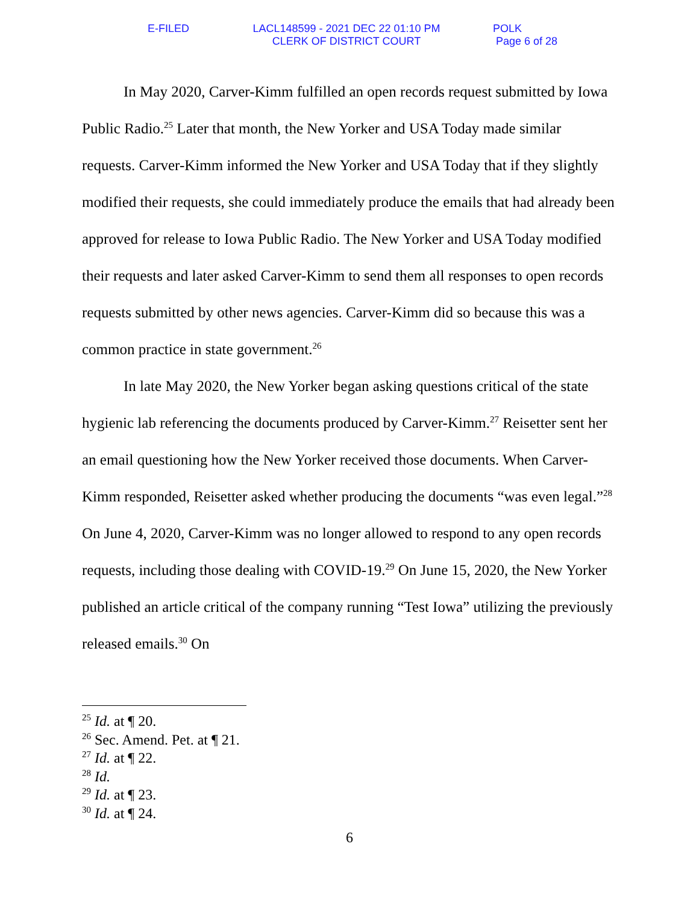E-FILED LACL148599 - 2021 DEC 22 01:10 PM
CLERK OF DISTRICT COURT
POLK
Page 6 of 28
In May 2020, Carver-Kimm fulfilled an open records request submitted by Iowa Public Radio.<sup>25</sup> Later that month, the New Yorker and USA Today made similar requests. Carver-Kimm informed the New Yorker and USA Today that if they slightly modified their requests, she could immediately produce the emails that had already been approved for release to Iowa Public Radio. The New Yorker and USA Today modified their requests and later asked Carver-Kimm to send them all responses to open records requests submitted by other news agencies. Carver-Kimm did so because this was a common practice in state government.<sup>26</sup>
In late May 2020, the New Yorker began asking questions critical of the state hygienic lab referencing the documents produced by Carver-Kimm.<sup>27</sup> Reisetter sent her an email questioning how the New Yorker received those documents. When Carver-Kimm responded, Reisetter asked whether producing the documents “was even legal.”<sup>28</sup> On June 4, 2020, Carver-Kimm was no longer allowed to respond to any open records requests, including those dealing with COVID-19.<sup>29</sup> On June 15, 2020, the New Yorker published an article critical of the company running “Test Iowa” utilizing the previously released emails.<sup>30</sup> On
<sup>25</sup> Id. at ¶ 20.
<sup>26</sup> Sec. Amend. Pet. at ¶ 21.
<sup>27</sup> Id. at ¶ 22.
<sup>28</sup> Id.
<sup>29</sup> Id. at ¶ 23.
<sup>30</sup> Id. at ¶ 24.
6